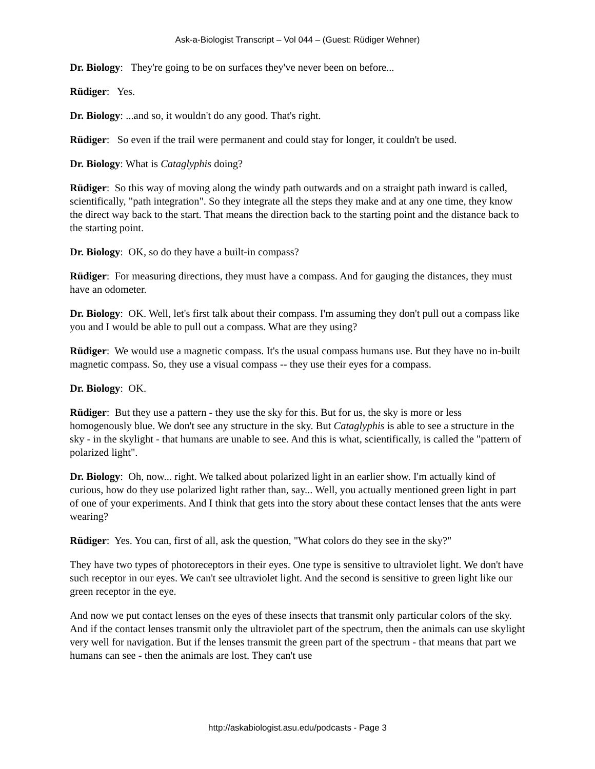Ask-a-Biologist Transcript – Vol 044 – (Guest: Rüdiger Wehner)
Dr. Biology: They're going to be on surfaces they've never been on before...
Rüdiger: Yes.
Dr. Biology: ...and so, it wouldn't do any good. That's right.
Rüdiger: So even if the trail were permanent and could stay for longer, it couldn't be used.
Dr. Biology: What is Cataglyphis doing?
Rüdiger: So this way of moving along the windy path outwards and on a straight path inward is called, scientifically, "path integration". So they integrate all the steps they make and at any one time, they know the direct way back to the start. That means the direction back to the starting point and the distance back to the starting point.
Dr. Biology: OK, so do they have a built-in compass?
Rüdiger: For measuring directions, they must have a compass. And for gauging the distances, they must have an odometer.
Dr. Biology: OK. Well, let's first talk about their compass. I'm assuming they don't pull out a compass like you and I would be able to pull out a compass. What are they using?
Rüdiger: We would use a magnetic compass. It's the usual compass humans use. But they have no in-built magnetic compass. So, they use a visual compass -- they use their eyes for a compass.
Dr. Biology: OK.
Rüdiger: But they use a pattern - they use the sky for this. But for us, the sky is more or less homogenously blue. We don't see any structure in the sky. But Cataglyphis is able to see a structure in the sky - in the skylight - that humans are unable to see. And this is what, scientifically, is called the "pattern of polarized light".
Dr. Biology: Oh, now... right. We talked about polarized light in an earlier show. I'm actually kind of curious, how do they use polarized light rather than, say... Well, you actually mentioned green light in part of one of your experiments. And I think that gets into the story about these contact lenses that the ants were wearing?
Rüdiger: Yes. You can, first of all, ask the question, "What colors do they see in the sky?"
They have two types of photoreceptors in their eyes. One type is sensitive to ultraviolet light. We don't have such receptor in our eyes. We can't see ultraviolet light. And the second is sensitive to green light like our green receptor in the eye.
And now we put contact lenses on the eyes of these insects that transmit only particular colors of the sky. And if the contact lenses transmit only the ultraviolet part of the spectrum, then the animals can use skylight very well for navigation. But if the lenses transmit the green part of the spectrum - that means that part we humans can see - then the animals are lost. They can't use
http://askabiologist.asu.edu/podcasts - Page 3